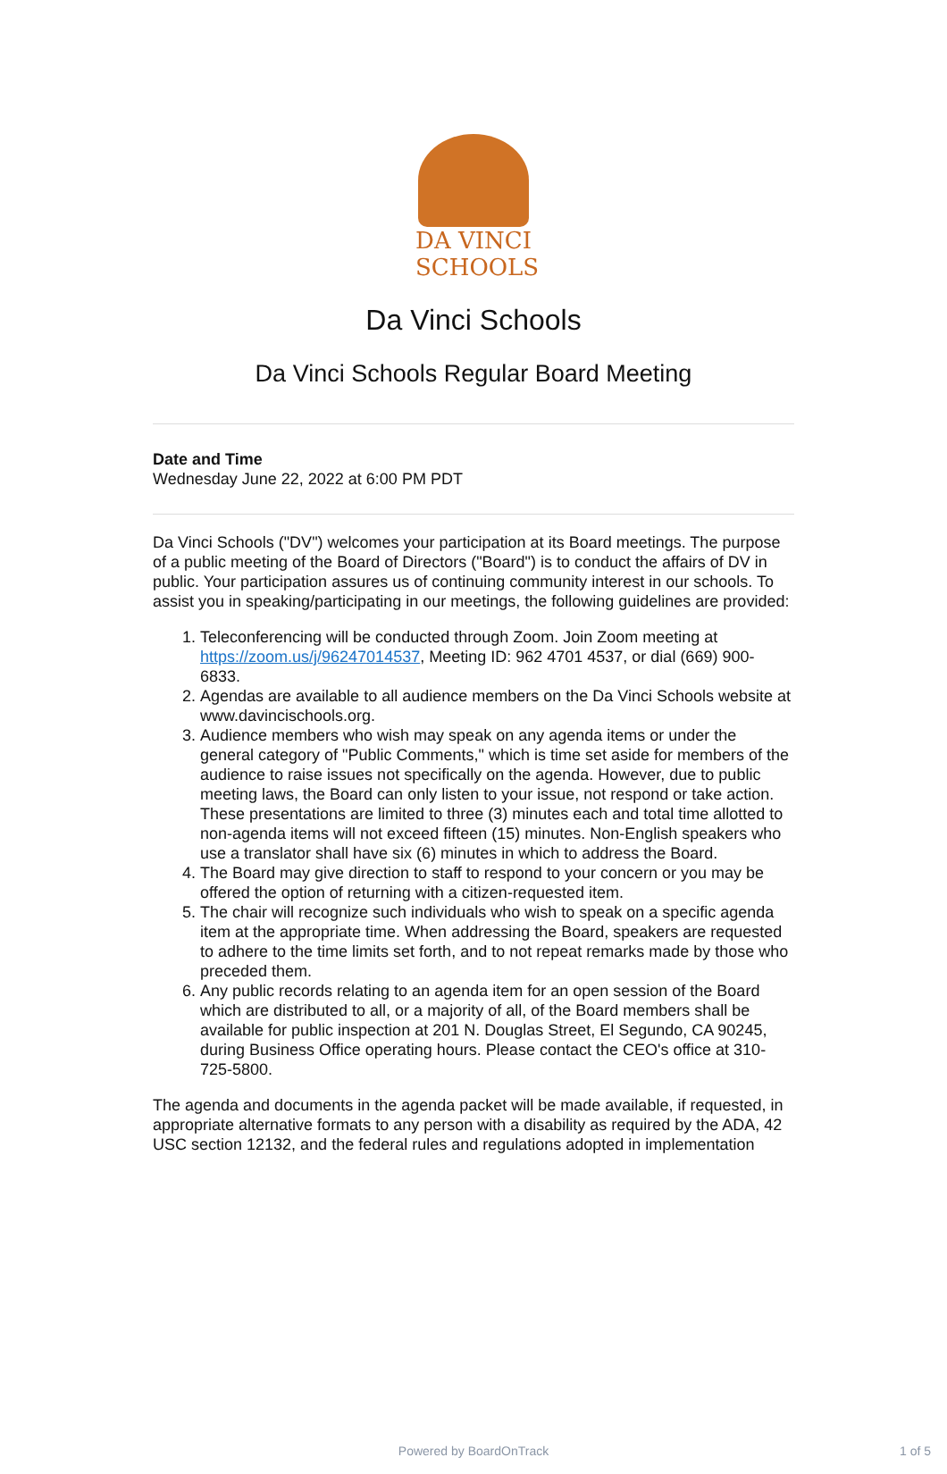DA VINCI
SCHOOLS
Da Vinci Schools
Da Vinci Schools Regular Board Meeting
Date and Time
Wednesday June 22, 2022 at 6:00 PM PDT
Da Vinci Schools ("DV") welcomes your participation at its Board meetings. The purpose of a public meeting of the Board of Directors ("Board") is to conduct the affairs of DV in public. Your participation assures us of continuing community interest in our schools. To assist you in speaking/participating in our meetings, the following guidelines are provided:
1. Teleconferencing will be conducted through Zoom. Join Zoom meeting at https://zoom.us/j/96247014537, Meeting ID: 962 4701 4537, or dial (669) 900-6833.
2. Agendas are available to all audience members on the Da Vinci Schools website at www.davincischools.org.
3. Audience members who wish may speak on any agenda items or under the general category of "Public Comments," which is time set aside for members of the audience to raise issues not specifically on the agenda. However, due to public meeting laws, the Board can only listen to your issue, not respond or take action. These presentations are limited to three (3) minutes each and total time allotted to non-agenda items will not exceed fifteen (15) minutes. Non-English speakers who use a translator shall have six (6) minutes in which to address the Board.
4. The Board may give direction to staff to respond to your concern or you may be offered the option of returning with a citizen-requested item.
5. The chair will recognize such individuals who wish to speak on a specific agenda item at the appropriate time. When addressing the Board, speakers are requested to adhere to the time limits set forth, and to not repeat remarks made by those who preceded them.
6. Any public records relating to an agenda item for an open session of the Board which are distributed to all, or a majority of all, of the Board members shall be available for public inspection at 201 N. Douglas Street, El Segundo, CA 90245, during Business Office operating hours. Please contact the CEO's office at 310-725-5800.
The agenda and documents in the agenda packet will be made available, if requested, in appropriate alternative formats to any person with a disability as required by the ADA, 42 USC section 12132, and the federal rules and regulations adopted in implementation
Powered by BoardOnTrack 1 of 5